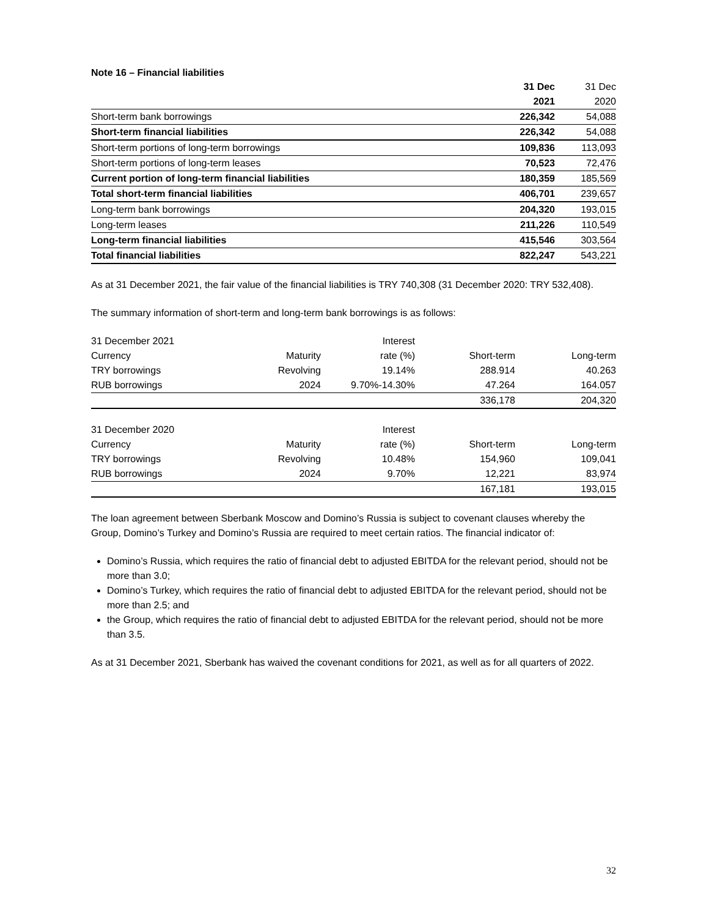Note 16 – Financial liabilities
| | 31 Dec | 31 Dec |
| | 2021 | 2020 |
| Short-term bank borrowings | 226,342 | 54,088 |
| Short-term financial liabilities | 226,342 | 54,088 |
| Short-term portions of long-term borrowings | 109,836 | 113,093 |
| Short-term portions of long-term leases | 70,523 | 72,476 |
| Current portion of long-term financial liabilities | 180,359 | 185,569 |
| Total short-term financial liabilities | 406,701 | 239,657 |
| Long-term bank borrowings | 204,320 | 193,015 |
| Long-term leases | 211,226 | 110,549 |
| Long-term financial liabilities | 415,546 | 303,564 |
| Total financial liabilities | 822,247 | 543,221 |
As at 31 December 2021, the fair value of the financial liabilities is TRY 740,308 (31 December 2020: TRY 532,408).
The summary information of short-term and long-term bank borrowings is as follows:
| 31 December 2021 | | Interest | | |
| Currency | Maturity | rate (%) | Short-term | Long-term |
| TRY borrowings | Revolving | 19.14% | 288.914 | 40.263 |
| RUB borrowings | 2024 | 9.70%-14.30% | 47.264 | 164.057 |
| | | | 336,178 | 204,320 |
| 31 December 2020 | | Interest | | |
| Currency | Maturity | rate (%) | Short-term | Long-term |
| TRY borrowings | Revolving | 10.48% | 154,960 | 109,041 |
| RUB borrowings | 2024 | 9.70% | 12,221 | 83,974 |
| | | | 167,181 | 193,015 |
The loan agreement between Sberbank Moscow and Domino’s Russia is subject to covenant clauses whereby the Group, Domino’s Turkey and Domino’s Russia are required to meet certain ratios. The financial indicator of:
Domino’s Russia, which requires the ratio of financial debt to adjusted EBITDA for the relevant period, should not be more than 3.0;
Domino’s Turkey, which requires the ratio of financial debt to adjusted EBITDA for the relevant period, should not be more than 2.5; and
the Group, which requires the ratio of financial debt to adjusted EBITDA for the relevant period, should not be more than 3.5.
As at 31 December 2021, Sberbank has waived the covenant conditions for 2021, as well as for all quarters of 2022.
32